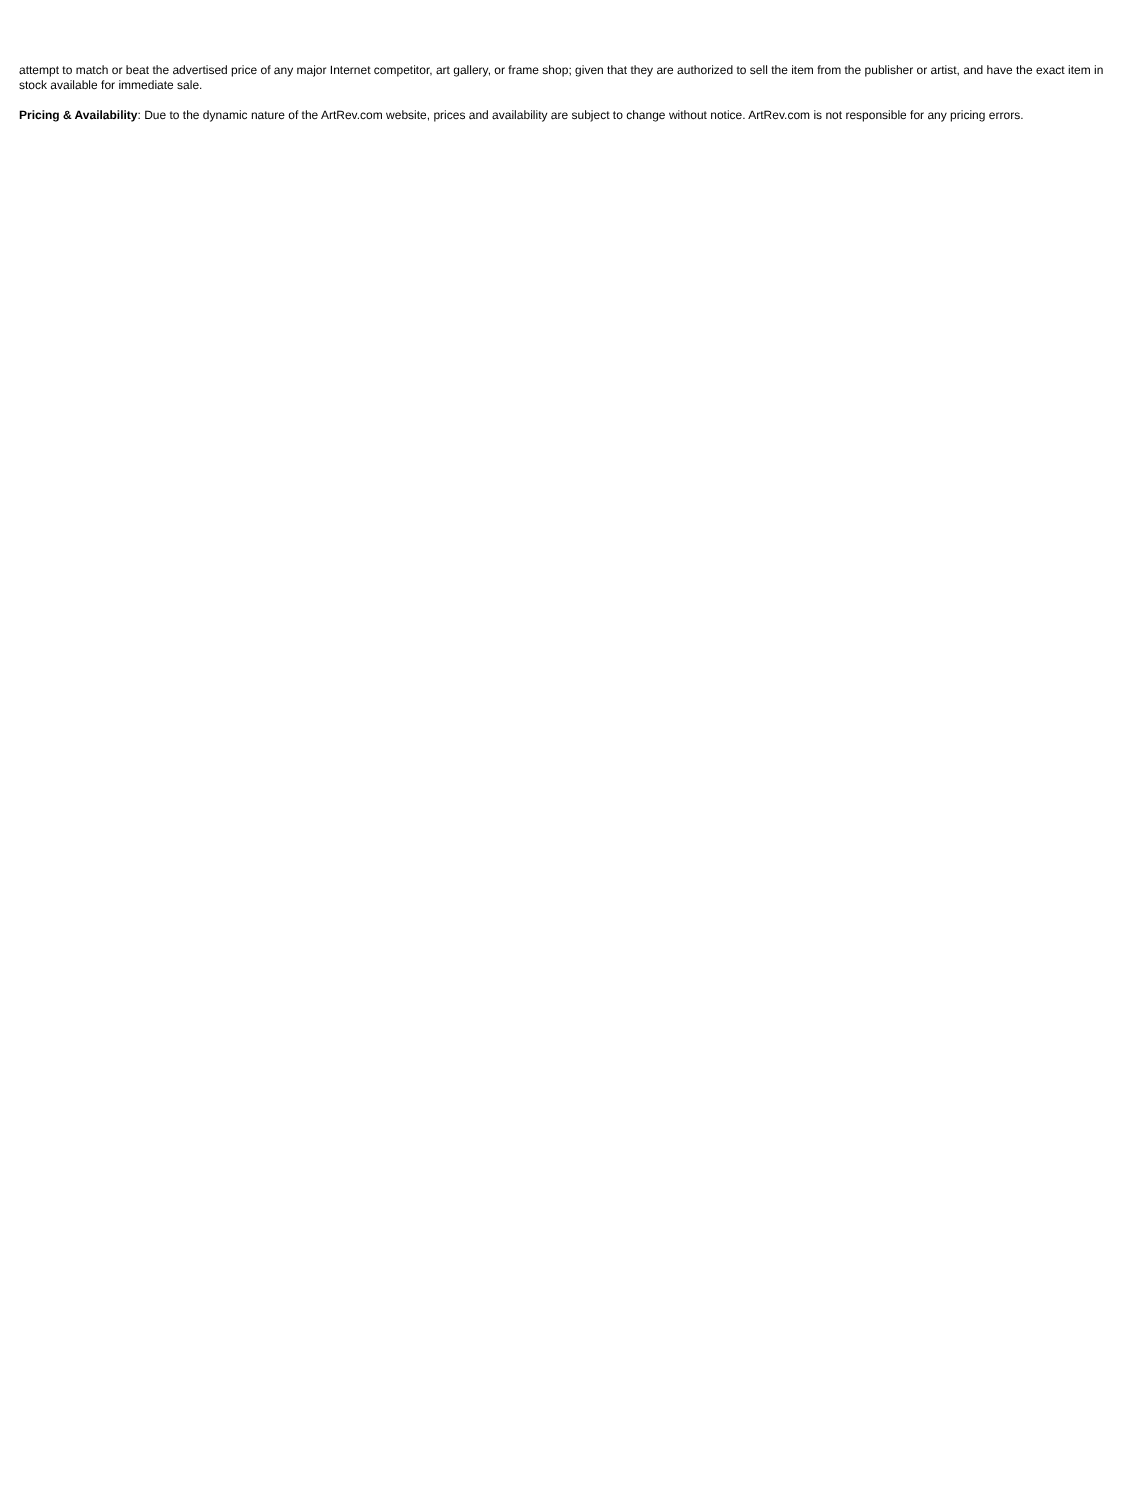attempt to match or beat the advertised price of any major Internet competitor, art gallery, or frame shop; given that they are authorized to sell the item from the publisher or artist, and have the exact item in stock available for immediate sale.
Pricing & Availability: Due to the dynamic nature of the ArtRev.com website, prices and availability are subject to change without notice. ArtRev.com is not responsible for any pricing errors.